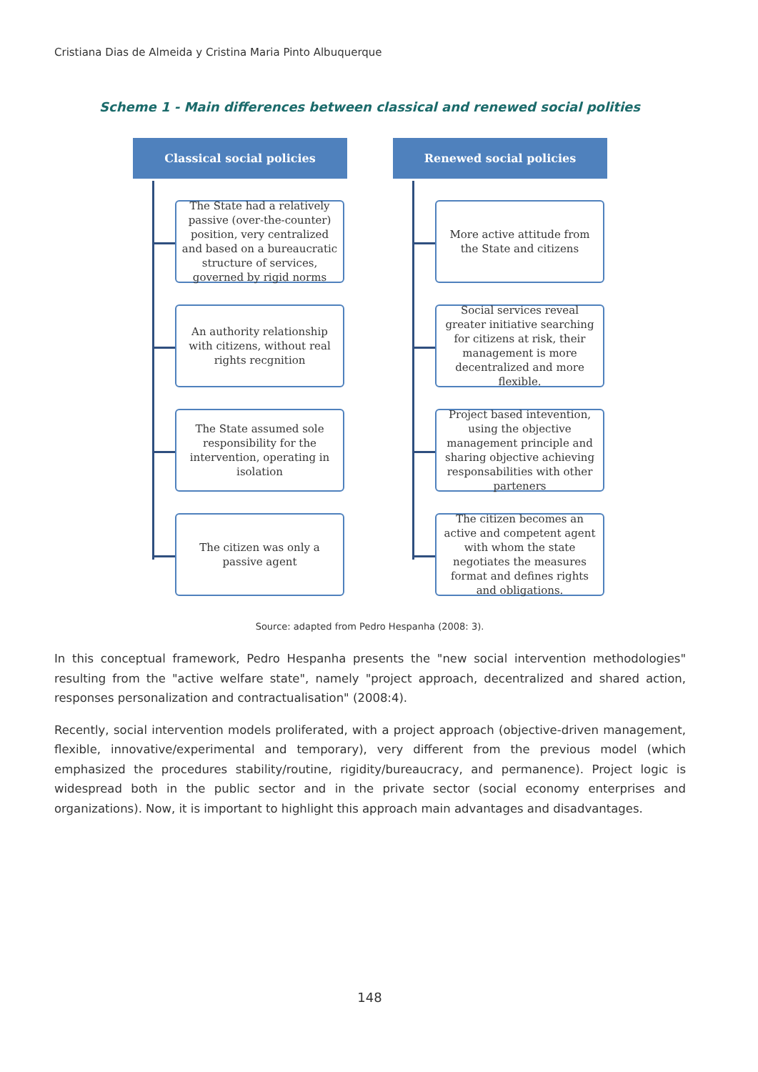Cristiana Dias de Almeida y Cristina Maria Pinto Albuquerque
Scheme 1 - Main differences between classical and renewed social polities
Classical social policies
The State had a relatively passive (over-the-counter) position, very centralized and based on a bureaucratic structure of services, governed by rigid norms
An authority relationship with citizens, without real rights recgnition
The State assumed sole responsibility for the intervention, operating in isolation
The citizen was only a passive agent
Renewed social policies
More active attitude from the State and citizens
Social services reveal greater initiative searching for citizens at risk, their management is more decentralized and more flexible.
Project based intevention, using the objective management principle and sharing objective achieving responsabilities with other parteners
The citizen becomes an active and competent agent with whom the state negotiates the measures format and defines rights and obligations.
Source: adapted from Pedro Hespanha (2008: 3).
In this conceptual framework, Pedro Hespanha presents the "new social intervention methodologies" resulting from the "active welfare state", namely "project approach, decentralized and shared action, responses personalization and contractualisation" (2008:4).
Recently, social intervention models proliferated, with a project approach (objective-driven management, flexible, innovative/experimental and temporary), very different from the previous model (which emphasized the procedures stability/routine, rigidity/bureaucracy, and permanence). Project logic is widespread both in the public sector and in the private sector (social economy enterprises and organizations). Now, it is important to highlight this approach main advantages and disadvantages.
148